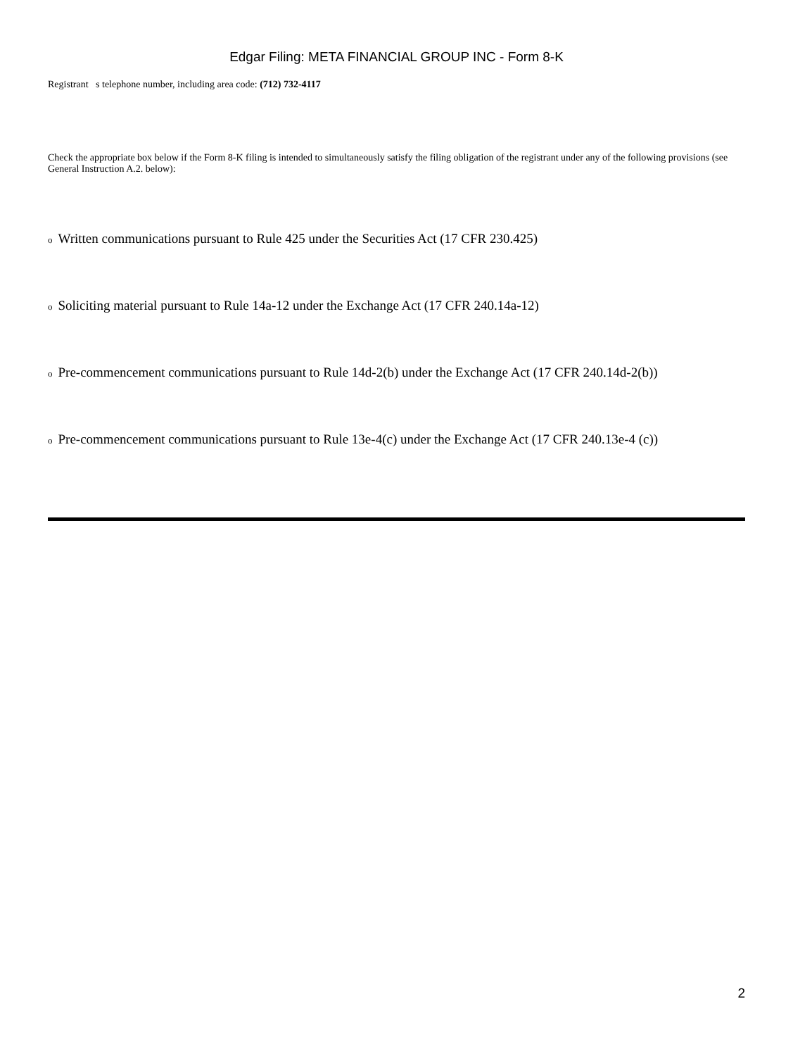Edgar Filing: META FINANCIAL GROUP INC - Form 8-K
Registrant s telephone number, including area code: (712) 732-4117
Check the appropriate box below if the Form 8-K filing is intended to simultaneously satisfy the filing obligation of the registrant under any of the following provisions (see General Instruction A.2. below):
o Written communications pursuant to Rule 425 under the Securities Act (17 CFR 230.425)
o Soliciting material pursuant to Rule 14a-12 under the Exchange Act (17 CFR 240.14a-12)
o Pre-commencement communications pursuant to Rule 14d-2(b) under the Exchange Act (17 CFR 240.14d-2(b))
o Pre-commencement communications pursuant to Rule 13e-4(c) under the Exchange Act (17 CFR 240.13e-4 (c))
2